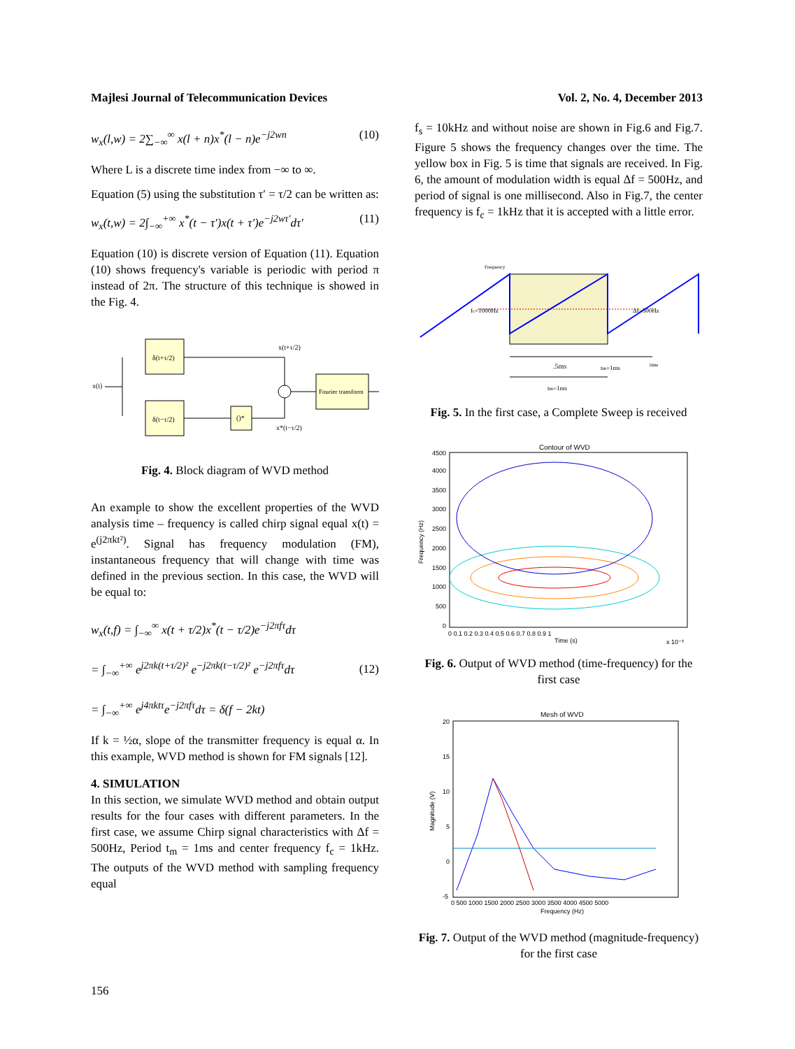Majlesi Journal of Telecommunication Devices Vol. 2, No. 4, December 2013
w<sub>x</sub>(l,w) = 2∑<sub>−∞</sub><sup>∞</sup> x(l + n)x<sup>*</sup>(l − n)e<sup>−j2wn</sup> (10)
Where L is a discrete time index from −∞ to ∞.
Equation (5) using the substitution τ′ = τ/2 can be written as:
w<sub>x</sub>(t,w) = 2∫<sub>−∞</sub><sup>+∞</sup> x<sup>*</sup>(t − τ′)x(t + τ′)e<sup>−j2wτ′</sup>dτ′ (11)
Equation (10) is discrete version of Equation (11). Equation (10) shows frequency's variable is periodic with period π instead of 2π. The structure of this technique is showed in the Fig. 4.
x(t)
δ(t+τ/2)
δ(t−τ/2)
()*
Fourier transform
x(t+τ/2)
x*(t−τ/2)
Fig. 4. Block diagram of WVD method
An example to show the excellent properties of the WVD analysis time – frequency is called chirp signal equal x(t) = e<sup>(j2πkt²)</sup>. Signal has frequency modulation (FM), instantaneous frequency that will change with time was defined in the previous section. In this case, the WVD will be equal to:
w<sub>x</sub>(t,f) = ∫<sub>−∞</sub><sup>∞</sup> x(t + τ/2)x<sup>*</sup>(t − τ/2)e<sup>−j2πfτ</sup>dτ
= ∫<sub>−∞</sub><sup>+∞</sup> e<sup>j2πk(t+τ/2)²</sup> e<sup>−j2πk(t−τ/2)²</sup> e<sup>−j2πfτ</sup>dτ
= ∫<sub>−∞</sub><sup>+∞</sup> e<sup>j4πktτ</sup>e<sup>−j2πfτ</sup>dτ = δ(f − 2kt) (12)
If k = ½α, slope of the transmitter frequency is equal α. In this example, WVD method is shown for FM signals [12].
4. SIMULATION
In this section, we simulate WVD method and obtain output results for the four cases with different parameters. In the first case, we assume Chirp signal characteristics with Δf = 500Hz, Period t<sub>m</sub> = 1ms and center frequency f<sub>c</sub> = 1kHz. The outputs of the WVD method with sampling frequency equal
f<sub>s</sub> = 10kHz and without noise are shown in Fig.6 and Fig.7. Figure 5 shows the frequency changes over the time. The yellow box in Fig. 5 is time that signals are received. In Fig. 6, the amount of modulation width is equal Δf = 500Hz, and period of signal is one millisecond. Also in Fig.7, the center frequency is f<sub>c</sub> = 1kHz that it is accepted with a little error.
Frequency
fc=1000Hz
Δf=500Hz
time
.5ms
tm=1ms
tm=1ms
Fig. 5. In the first case, a Complete Sweep is received
Contour of WVD
4500
4000
3500
3000
2500
2000
1500
1000
500
0
0 0.1 0.2 0.3 0.4 0.5 0.6 0.7 0.8 0.9 1
Time (s)
x 10⁻³
Frequency (Hz)
Fig. 6. Output of WVD method (time-frequency) for the first case
Mesh of WVD
20
15
10
5
0
-5
0 500 1000 1500 2000 2500 3000 3500 4000 4500 5000
Frequency (Hz)
Magnitude (V)
Fig. 7. Output of the WVD method (magnitude-frequency) for the first case
156